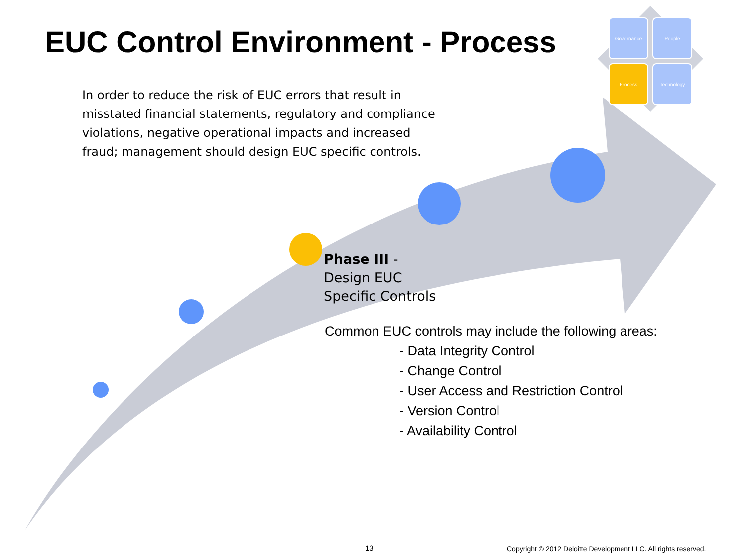EUC Control Environment - Process
Governance
People
Process
Technology
In order to reduce the risk of EUC errors that result in misstated financial statements, regulatory and compliance violations, negative operational impacts and increased fraud; management should design EUC specific controls.
Phase III -
Design EUC
Specific Controls
Common EUC controls may include the following areas:
- Data Integrity Control
- Change Control
- User Access and Restriction Control
- Version Control
- Availability Control
13
Copyright © 2012 Deloitte Development LLC. All rights reserved.